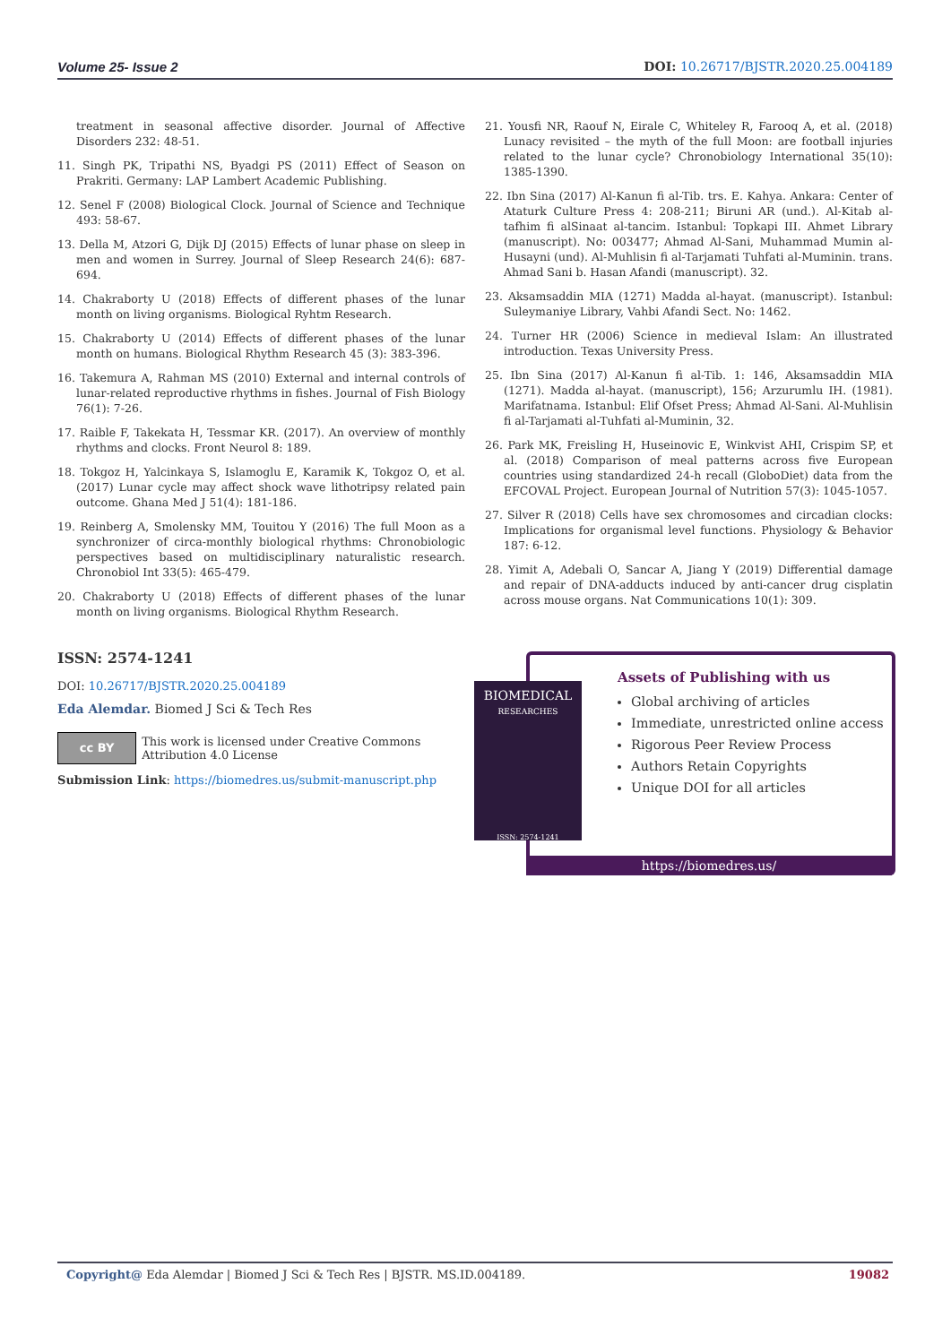Volume 25- Issue 2 DOI: 10.26717/BJSTR.2020.25.004189
treatment in seasonal affective disorder. Journal of Affective Disorders 232: 48-51.
11. Singh PK, Tripathi NS, Byadgi PS (2011) Effect of Season on Prakriti. Germany: LAP Lambert Academic Publishing.
12. Senel F (2008) Biological Clock. Journal of Science and Technique 493: 58-67.
13. Della M, Atzori G, Dijk DJ (2015) Effects of lunar phase on sleep in men and women in Surrey. Journal of Sleep Research 24(6): 687-694.
14. Chakraborty U (2018) Effects of different phases of the lunar month on living organisms. Biological Ryhtm Research.
15. Chakraborty U (2014) Effects of different phases of the lunar month on humans. Biological Rhythm Research 45 (3): 383-396.
16. Takemura A, Rahman MS (2010) External and internal controls of lunar-related reproductive rhythms in fishes. Journal of Fish Biology 76(1): 7-26.
17. Raible F, Takekata H, Tessmar KR. (2017). An overview of monthly rhythms and clocks. Front Neurol 8: 189.
18. Tokgoz H, Yalcinkaya S, Islamoglu E, Karamik K, Tokgoz O, et al. (2017) Lunar cycle may affect shock wave lithotripsy related pain outcome. Ghana Med J 51(4): 181-186.
19. Reinberg A, Smolensky MM, Touitou Y (2016) The full Moon as a synchronizer of circa-monthly biological rhythms: Chronobiologic perspectives based on multidisciplinary naturalistic research. Chronobiol Int 33(5): 465-479.
20. Chakraborty U (2018) Effects of different phases of the lunar month on living organisms. Biological Rhythm Research.
21. Yousfi NR, Raouf N, Eirale C, Whiteley R, Farooq A, et al. (2018) Lunacy revisited – the myth of the full Moon: are football injuries related to the lunar cycle? Chronobiology International 35(10): 1385-1390.
22. Ibn Sina (2017) Al-Kanun fi al-Tib. trs. E. Kahya. Ankara: Center of Ataturk Culture Press 4: 208-211; Biruni AR (und.). Al-Kitab al-tafhim fi alSinaat al-tancim. Istanbul: Topkapi III. Ahmet Library (manuscript). No: 003477; Ahmad Al-Sani, Muhammad Mumin al-Husayni (und). Al-Muhlisin fi al-Tarjamati Tuhfati al-Muminin. trans. Ahmad Sani b. Hasan Afandi (manuscript). 32.
23. Aksamsaddin MIA (1271) Madda al-hayat. (manuscript). Istanbul: Suleymaniye Library, Vahbi Afandi Sect. No: 1462.
24. Turner HR (2006) Science in medieval Islam: An illustrated introduction. Texas University Press.
25. Ibn Sina (2017) Al-Kanun fi al-Tib. 1: 146, Aksamsaddin MIA (1271). Madda al-hayat. (manuscript), 156; Arzurumlu IH. (1981). Marifatnama. Istanbul: Elif Ofset Press; Ahmad Al-Sani. Al-Muhlisin fi al-Tarjamati al-Tuhfati al-Muminin, 32.
26. Park MK, Freisling H, Huseinovic E, Winkvist AHI, Crispim SP, et al. (2018) Comparison of meal patterns across five European countries using standardized 24-h recall (GloboDiet) data from the EFCOVAL Project. European Journal of Nutrition 57(3): 1045-1057.
27. Silver R (2018) Cells have sex chromosomes and circadian clocks: Implications for organismal level functions. Physiology & Behavior 187: 6-12.
28. Yimit A, Adebali O, Sancar A, Jiang Y (2019) Differential damage and repair of DNA-adducts induced by anti-cancer drug cisplatin across mouse organs. Nat Communications 10(1): 309.
ISSN: 2574-1241
DOI: 10.26717/BJSTR.2020.25.004189
Eda Alemdar. Biomed J Sci & Tech Res
cc BY This work is licensed under Creative Commons Attribution 4.0 License
Submission Link: https://biomedres.us/submit-manuscript.php
BIOMEDICAL
RESEARCHES
ISSN: 2574-1241
Assets of Publishing with us
Global archiving of articles
Immediate, unrestricted online access
Rigorous Peer Review Process
Authors Retain Copyrights
Unique DOI for all articles
https://biomedres.us/
Copyright@ Eda Alemdar | Biomed J Sci & Tech Res | BJSTR. MS.ID.004189. 19082